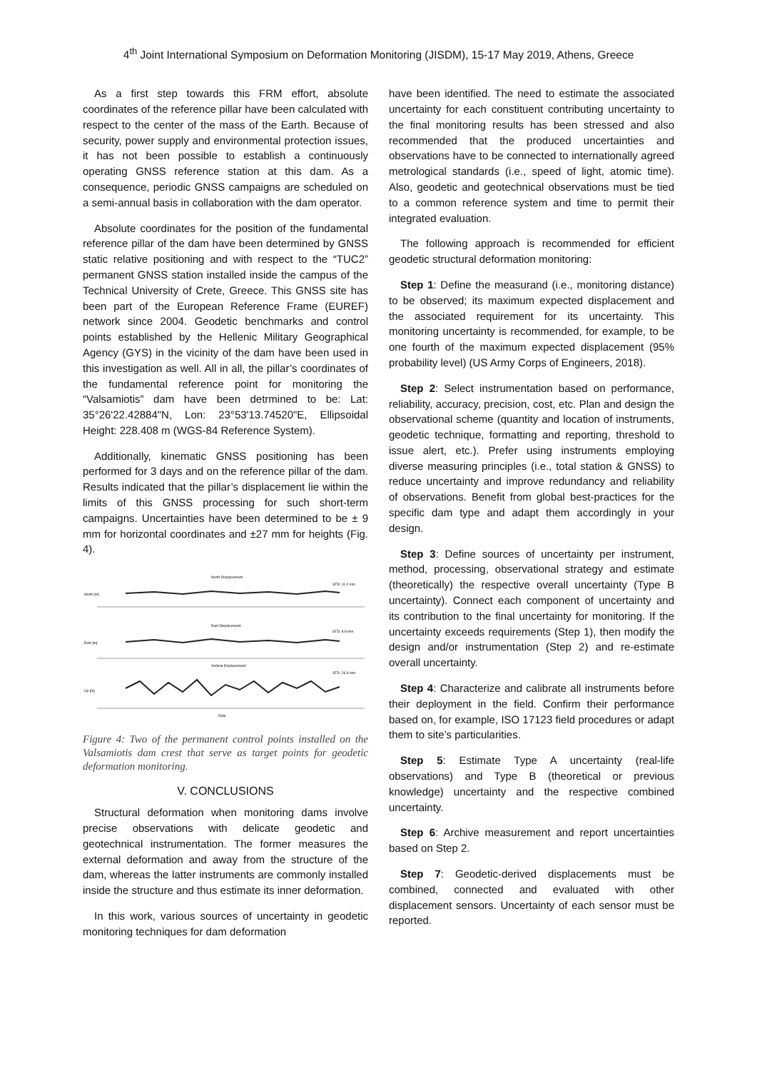4<sup>th</sup> Joint International Symposium on Deformation Monitoring (JISDM), 15-17 May 2019, Athens, Greece
As a first step towards this FRM effort, absolute coordinates of the reference pillar have been calculated with respect to the center of the mass of the Earth. Because of security, power supply and environmental protection issues, it has not been possible to establish a continuously operating GNSS reference station at this dam. As a consequence, periodic GNSS campaigns are scheduled on a semi-annual basis in collaboration with the dam operator.
Absolute coordinates for the position of the fundamental reference pillar of the dam have been determined by GNSS static relative positioning and with respect to the “TUC2” permanent GNSS station installed inside the campus of the Technical University of Crete, Greece. This GNSS site has been part of the European Reference Frame (EUREF) network since 2004. Geodetic benchmarks and control points established by the Hellenic Military Geographical Agency (GYS) in the vicinity of the dam have been used in this investigation as well. All in all, the pillar’s coordinates of the fundamental reference point for monitoring the “Valsamiotis” dam have been detrmined to be: Lat: 35°26'22.42884"N, Lon: 23°53'13.74520"E, Ellipsoidal Height: 228.408 m (WGS-84 Reference System).
Additionally, kinematic GNSS positioning has been performed for 3 days and on the reference pillar of the dam. Results indicated that the pillar’s displacement lie within the limits of this GNSS processing for such short-term campaigns. Uncertainties have been determined to be ± 9 mm for horizontal coordinates and ±27 mm for heights (Fig. 4).
North Displacement
STD: 11.4 mm
North [m]
East Displacement
STD: 8.8 mm
East [m]
Vertical Displacement
STD: 26.6 mm
Up [m]
Date
Figure 4: Two of the permanent control points installed on the Valsamiotis dam crest that serve as target points for geodetic deformation monitoring.
V. CONCLUSIONS
Structural deformation when monitoring dams involve precise observations with delicate geodetic and geotechnical instrumentation. The former measures the external deformation and away from the structure of the dam, whereas the latter instruments are commonly installed inside the structure and thus estimate its inner deformation.
In this work, various sources of uncertainty in geodetic monitoring techniques for dam deformation
have been identified. The need to estimate the associated uncertainty for each constituent contributing uncertainty to the final monitoring results has been stressed and also recommended that the produced uncertainties and observations have to be connected to internationally agreed metrological standards (i.e., speed of light, atomic time). Also, geodetic and geotechnical observations must be tied to a common reference system and time to permit their integrated evaluation.
The following approach is recommended for efficient geodetic structural deformation monitoring:
Step 1: Define the measurand (i.e., monitoring distance) to be observed; its maximum expected displacement and the associated requirement for its uncertainty. This monitoring uncertainty is recommended, for example, to be one fourth of the maximum expected displacement (95% probability level) (US Army Corps of Engineers, 2018).
Step 2: Select instrumentation based on performance, reliability, accuracy, precision, cost, etc. Plan and design the observational scheme (quantity and location of instruments, geodetic technique, formatting and reporting, threshold to issue alert, etc.). Prefer using instruments employing diverse measuring principles (i.e., total station & GNSS) to reduce uncertainty and improve redundancy and reliability of observations. Benefit from global best-practices for the specific dam type and adapt them accordingly in your design.
Step 3: Define sources of uncertainty per instrument, method, processing, observational strategy and estimate (theoretically) the respective overall uncertainty (Type B uncertainty). Connect each component of uncertainty and its contribution to the final uncertainty for monitoring. If the uncertainty exceeds requirements (Step 1), then modify the design and/or instrumentation (Step 2) and re-estimate overall uncertainty.
Step 4: Characterize and calibrate all instruments before their deployment in the field. Confirm their performance based on, for example, ISO 17123 field procedures or adapt them to site’s particularities.
Step 5: Estimate Type A uncertainty (real-life observations) and Type B (theoretical or previous knowledge) uncertainty and the respective combined uncertainty.
Step 6: Archive measurement and report uncertainties based on Step 2.
Step 7: Geodetic-derived displacements must be combined, connected and evaluated with other displacement sensors. Uncertainty of each sensor must be reported.